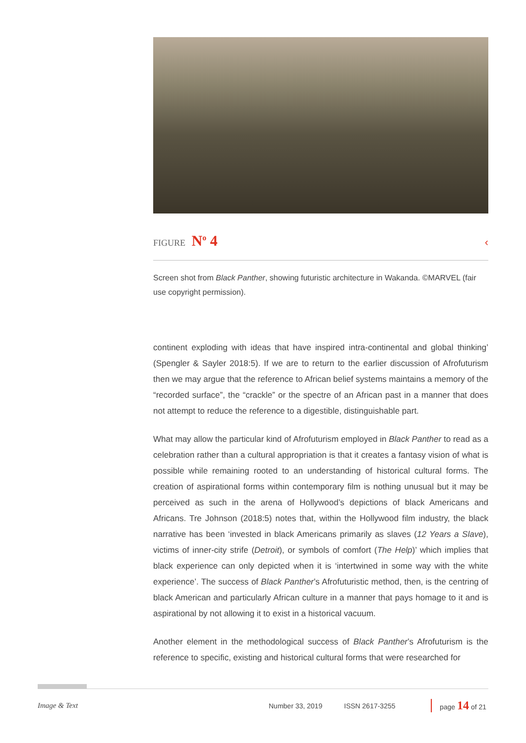FIGURE N<sup>o</sup> 4 ‹
Screen shot from Black Panther, showing futuristic architecture in Wakanda. ©MARVEL (fair use copyright permission).
continent exploding with ideas that have inspired intra-continental and global thinking’ (Spengler & Sayler 2018:5). If we are to return to the earlier discussion of Afrofuturism then we may argue that the reference to African belief systems maintains a memory of the “recorded surface”, the “crackle” or the spectre of an African past in a manner that does not attempt to reduce the reference to a digestible, distinguishable part.
What may allow the particular kind of Afrofuturism employed in Black Panther to read as a celebration rather than a cultural appropriation is that it creates a fantasy vision of what is possible while remaining rooted to an understanding of historical cultural forms. The creation of aspirational forms within contemporary film is nothing unusual but it may be perceived as such in the arena of Hollywood’s depictions of black Americans and Africans. Tre Johnson (2018:5) notes that, within the Hollywood film industry, the black narrative has been ‘invested in black Americans primarily as slaves (12 Years a Slave), victims of inner-city strife (Detroit), or symbols of comfort (The Help)’ which implies that black experience can only depicted when it is ‘intertwined in some way with the white experience’. The success of Black Panther’s Afrofuturistic method, then, is the centring of black American and particularly African culture in a manner that pays homage to it and is aspirational by not allowing it to exist in a historical vacuum.
Another element in the methodological success of Black Panther’s Afrofuturism is the reference to specific, existing and historical cultural forms that were researched for
Image & Text Number 33, 2019 ISSN 2617-3255 page 14 of 21